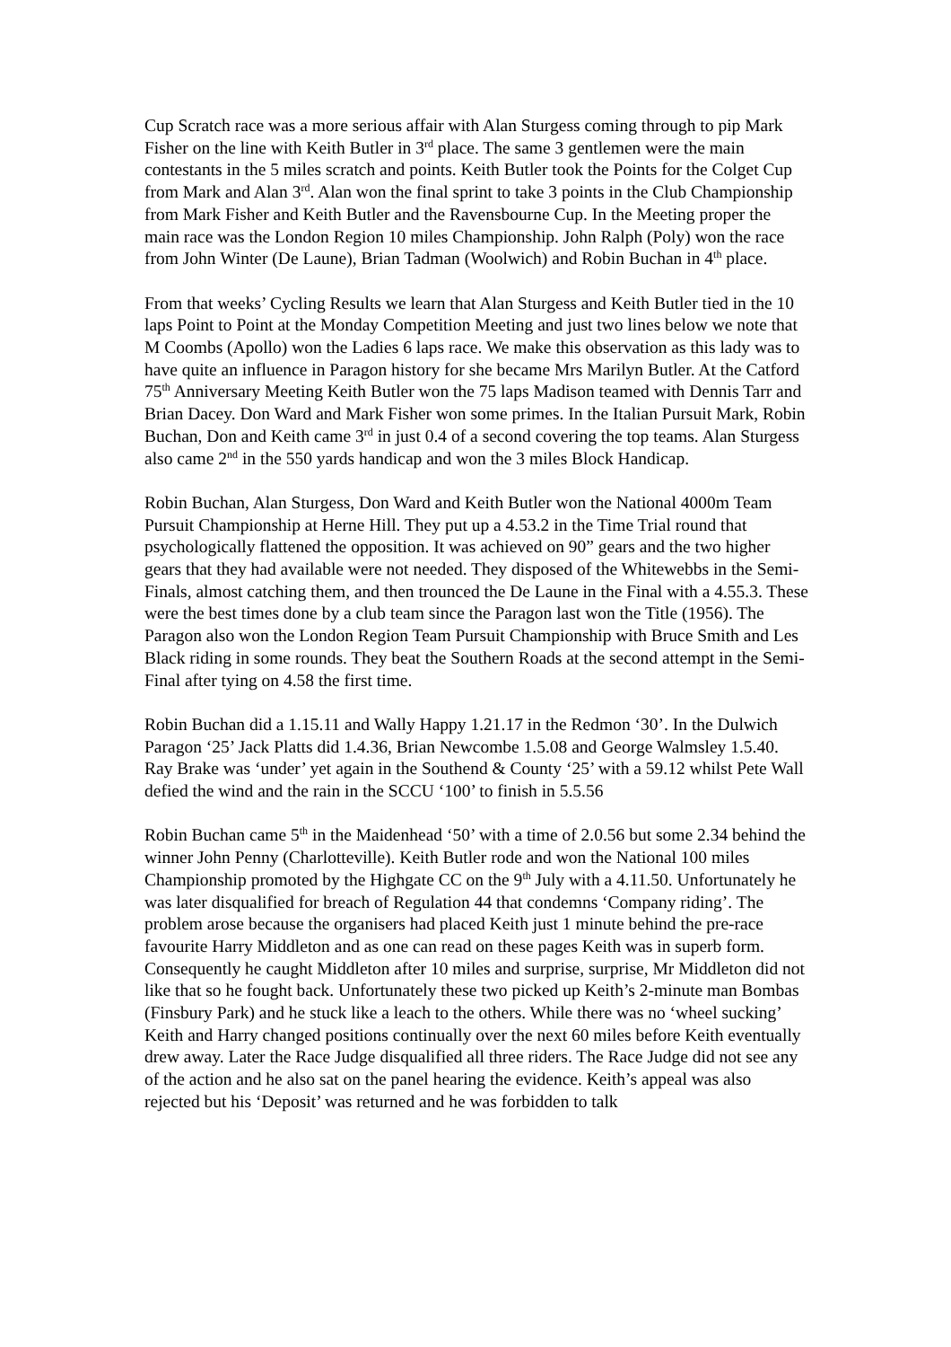Cup Scratch race was a more serious affair with Alan Sturgess coming through to pip Mark Fisher on the line with Keith Butler in 3<sup>rd</sup> place. The same 3 gentlemen were the main contestants in the 5 miles scratch and points. Keith Butler took the Points for the Colget Cup from Mark and Alan 3<sup>rd</sup>. Alan won the final sprint to take 3 points in the Club Championship from Mark Fisher and Keith Butler and the Ravensbourne Cup. In the Meeting proper the main race was the London Region 10 miles Championship. John Ralph (Poly) won the race from John Winter (De Laune), Brian Tadman (Woolwich) and Robin Buchan in 4<sup>th</sup> place.
From that weeks’ Cycling Results we learn that Alan Sturgess and Keith Butler tied in the 10 laps Point to Point at the Monday Competition Meeting and just two lines below we note that M Coombs (Apollo) won the Ladies 6 laps race. We make this observation as this lady was to have quite an influence in Paragon history for she became Mrs Marilyn Butler. At the Catford 75<sup>th</sup> Anniversary Meeting Keith Butler won the 75 laps Madison teamed with Dennis Tarr and Brian Dacey. Don Ward and Mark Fisher won some primes. In the Italian Pursuit Mark, Robin Buchan, Don and Keith came 3<sup>rd</sup> in just 0.4 of a second covering the top teams. Alan Sturgess also came 2<sup>nd</sup> in the 550 yards handicap and won the 3 miles Block Handicap.
Robin Buchan, Alan Sturgess, Don Ward and Keith Butler won the National 4000m Team Pursuit Championship at Herne Hill. They put up a 4.53.2 in the Time Trial round that psychologically flattened the opposition. It was achieved on 90” gears and the two higher gears that they had available were not needed. They disposed of the Whitewebbs in the Semi-Finals, almost catching them, and then trounced the De Laune in the Final with a 4.55.3. These were the best times done by a club team since the Paragon last won the Title (1956). The Paragon also won the London Region Team Pursuit Championship with Bruce Smith and Les Black riding in some rounds. They beat the Southern Roads at the second attempt in the Semi-Final after tying on 4.58 the first time.
Robin Buchan did a 1.15.11 and Wally Happy 1.21.17 in the Redmon ‘30’. In the Dulwich Paragon ‘25’ Jack Platts did 1.4.36, Brian Newcombe 1.5.08 and George Walmsley 1.5.40. Ray Brake was ‘under’ yet again in the Southend & County ‘25’ with a 59.12 whilst Pete Wall defied the wind and the rain in the SCCU ‘100’ to finish in 5.5.56
Robin Buchan came 5<sup>th</sup> in the Maidenhead ‘50’ with a time of 2.0.56 but some 2.34 behind the winner John Penny (Charlotteville). Keith Butler rode and won the National 100 miles Championship promoted by the Highgate CC on the 9<sup>th</sup> July with a 4.11.50. Unfortunately he was later disqualified for breach of Regulation 44 that condemns ‘Company riding’. The problem arose because the organisers had placed Keith just 1 minute behind the pre-race favourite Harry Middleton and as one can read on these pages Keith was in superb form. Consequently he caught Middleton after 10 miles and surprise, surprise, Mr Middleton did not like that so he fought back. Unfortunately these two picked up Keith’s 2-minute man Bombas (Finsbury Park) and he stuck like a leach to the others. While there was no ‘wheel sucking’ Keith and Harry changed positions continually over the next 60 miles before Keith eventually drew away. Later the Race Judge disqualified all three riders. The Race Judge did not see any of the action and he also sat on the panel hearing the evidence. Keith’s appeal was also rejected but his ‘Deposit’ was returned and he was forbidden to talk